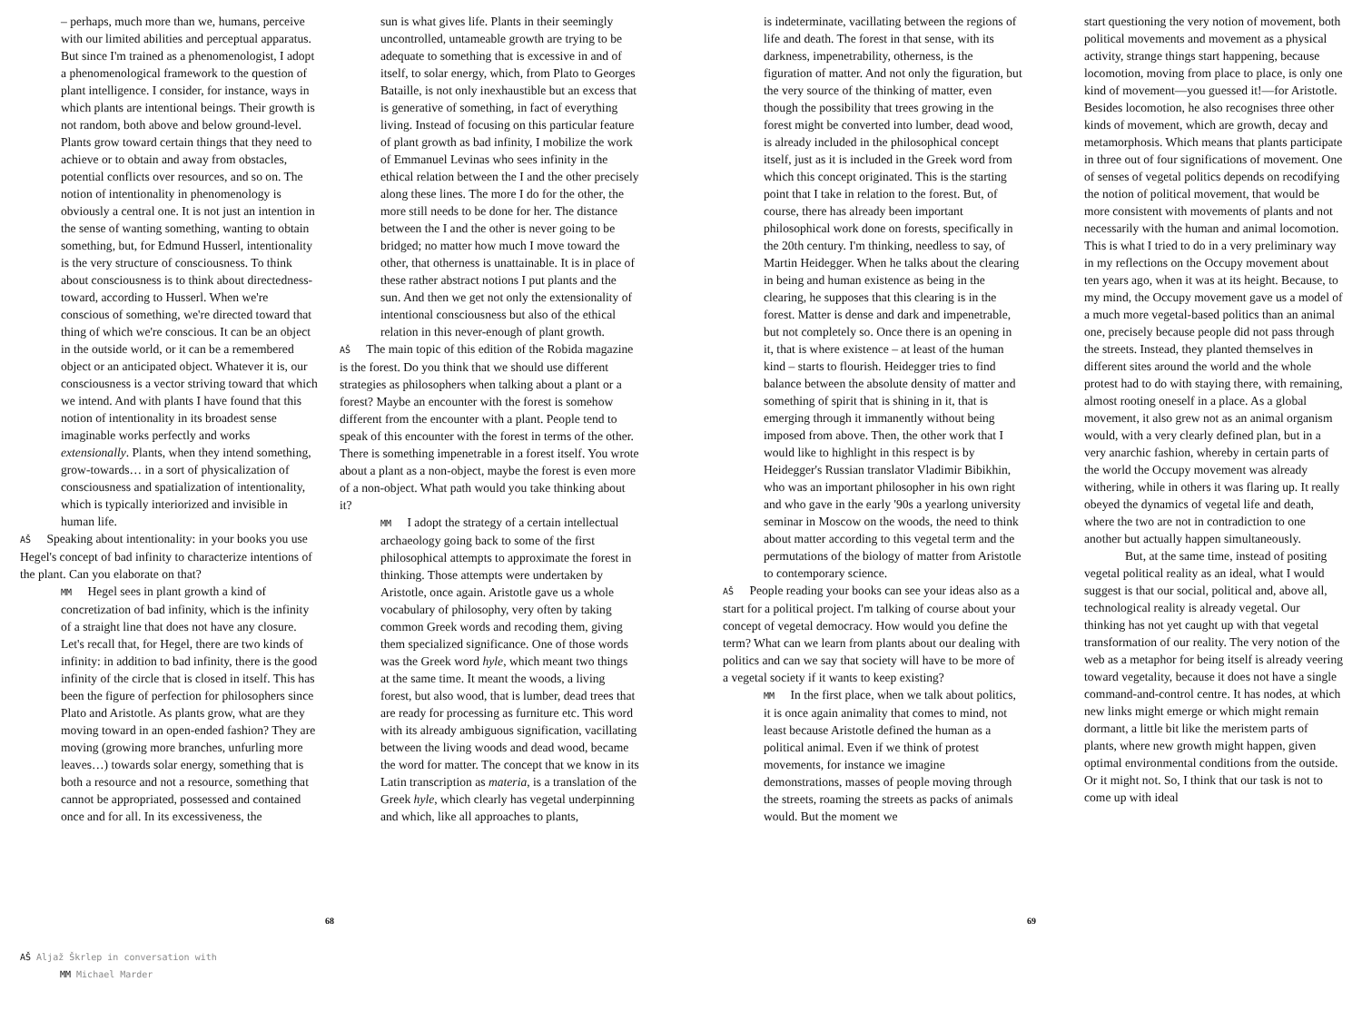– perhaps, much more than we, humans, perceive with our limited abilities and perceptual apparatus. But since I'm trained as a phenomenologist, I adopt a phenomenological framework to the question of plant intelligence. I consider, for instance, ways in which plants are intentional beings. Their growth is not random, both above and below ground-level. Plants grow toward certain things that they need to achieve or to obtain and away from obstacles, potential conflicts over resources, and so on. The notion of intentionality in phenomenology is obviously a central one. It is not just an intention in the sense of wanting something, wanting to obtain something, but, for Edmund Husserl, intentionality is the very structure of consciousness. To think about consciousness is to think about directedness-toward, according to Husserl. When we're conscious of something, we're directed toward that thing of which we're conscious. It can be an object in the outside world, or it can be a remembered object or an anticipated object. Whatever it is, our consciousness is a vector striving toward that which we intend. And with plants I have found that this notion of intentionality in its broadest sense imaginable works perfectly and works extensionally. Plants, when they intend something, grow-towards… in a sort of physicalization of consciousness and spatialization of intentionality, which is typically interiorized and invisible in human life.
AŠ Speaking about intentionality: in your books you use Hegel's concept of bad infinity to characterize intentions of the plant. Can you elaborate on that?
MM Hegel sees in plant growth a kind of concretization of bad infinity, which is the infinity of a straight line that does not have any closure. Let's recall that, for Hegel, there are two kinds of infinity: in addition to bad infinity, there is the good infinity of the circle that is closed in itself. This has been the figure of perfection for philosophers since Plato and Aristotle. As plants grow, what are they moving toward in an open-ended fashion? They are moving (growing more branches, unfurling more leaves…) towards solar energy, something that is both a resource and not a resource, something that cannot be appropriated, possessed and contained once and for all. In its excessiveness, the
sun is what gives life. Plants in their seemingly uncontrolled, untameable growth are trying to be adequate to something that is excessive in and of itself, to solar energy, which, from Plato to Georges Bataille, is not only inexhaustible but an excess that is generative of something, in fact of everything living. Instead of focusing on this particular feature of plant growth as bad infinity, I mobilize the work of Emmanuel Levinas who sees infinity in the ethical relation between the I and the other precisely along these lines. The more I do for the other, the more still needs to be done for her. The distance between the I and the other is never going to be bridged; no matter how much I move toward the other, that otherness is unattainable. It is in place of these rather abstract notions I put plants and the sun. And then we get not only the extensionality of intentional consciousness but also of the ethical relation in this never-enough of plant growth.
AŠ The main topic of this edition of the Robida magazine is the forest. Do you think that we should use different strategies as philosophers when talking about a plant or a forest? Maybe an encounter with the forest is somehow different from the encounter with a plant. People tend to speak of this encounter with the forest in terms of the other. There is something impenetrable in a forest itself. You wrote about a plant as a non-object, maybe the forest is even more of a non-object. What path would you take thinking about it?
MM I adopt the strategy of a certain intellectual archaeology going back to some of the first philosophical attempts to approximate the forest in thinking. Those attempts were undertaken by Aristotle, once again. Aristotle gave us a whole vocabulary of philosophy, very often by taking common Greek words and recoding them, giving them specialized significance. One of those words was the Greek word hyle, which meant two things at the same time. It meant the woods, a living forest, but also wood, that is lumber, dead trees that are ready for processing as furniture etc. This word with its already ambiguous signification, vacillating between the living woods and dead wood, became the word for matter. The concept that we know in its Latin transcription as materia, is a translation of the Greek hyle, which clearly has vegetal underpinning and which, like all approaches to plants,
68
is indeterminate, vacillating between the regions of life and death. The forest in that sense, with its darkness, impenetrability, otherness, is the figuration of matter. And not only the figuration, but the very source of the thinking of matter, even though the possibility that trees growing in the forest might be converted into lumber, dead wood, is already included in the philosophical concept itself, just as it is included in the Greek word from which this concept originated. This is the starting point that I take in relation to the forest. But, of course, there has already been important philosophical work done on forests, specifically in the 20th century. I'm thinking, needless to say, of Martin Heidegger. When he talks about the clearing in being and human existence as being in the clearing, he supposes that this clearing is in the forest. Matter is dense and dark and impenetrable, but not completely so. Once there is an opening in it, that is where existence – at least of the human kind – starts to flourish. Heidegger tries to find balance between the absolute density of matter and something of spirit that is shining in it, that is emerging through it immanently without being imposed from above. Then, the other work that I would like to highlight in this respect is by Heidegger's Russian translator Vladimir Bibikhin, who was an important philosopher in his own right and who gave in the early '90s a yearlong university seminar in Moscow on the woods, the need to think about matter according to this vegetal term and the permutations of the biology of matter from Aristotle to contemporary science.
AŠ People reading your books can see your ideas also as a start for a political project. I'm talking of course about your concept of vegetal democracy. How would you define the term? What can we learn from plants about our dealing with politics and can we say that society will have to be more of a vegetal society if it wants to keep existing?
MM In the first place, when we talk about politics, it is once again animality that comes to mind, not least because Aristotle defined the human as a political animal. Even if we think of protest movements, for instance we imagine demonstrations, masses of people moving through the streets, roaming the streets as packs of animals would. But the moment we
start questioning the very notion of movement, both political movements and movement as a physical activity, strange things start happening, because locomotion, moving from place to place, is only one kind of movement—you guessed it!—for Aristotle. Besides locomotion, he also recognises three other kinds of movement, which are growth, decay and metamorphosis. Which means that plants participate in three out of four significations of movement. One of senses of vegetal politics depends on recodifying the notion of political movement, that would be more consistent with movements of plants and not necessarily with the human and animal locomotion. This is what I tried to do in a very preliminary way in my reflections on the Occupy movement about ten years ago, when it was at its height. Because, to my mind, the Occupy movement gave us a model of a much more vegetal-based politics than an animal one, precisely because people did not pass through the streets. Instead, they planted themselves in different sites around the world and the whole protest had to do with staying there, with remaining, almost rooting oneself in a place. As a global movement, it also grew not as an animal organism would, with a very clearly defined plan, but in a very anarchic fashion, whereby in certain parts of the world the Occupy movement was already withering, while in others it was flaring up. It really obeyed the dynamics of vegetal life and death, where the two are not in contradiction to one another but actually happen simultaneously.
But, at the same time, instead of positing vegetal political reality as an ideal, what I would suggest is that our social, political and, above all, technological reality is already vegetal. Our thinking has not yet caught up with that vegetal transformation of our reality. The very notion of the web as a metaphor for being itself is already veering toward vegetality, because it does not have a single command-and-control centre. It has nodes, at which new links might emerge or which might remain dormant, a little bit like the meristem parts of plants, where new growth might happen, given optimal environmental conditions from the outside. Or it might not. So, I think that our task is not to come up with ideal
69
AŠ Aljaž Škrlep in conversation with
MM Michael Marder